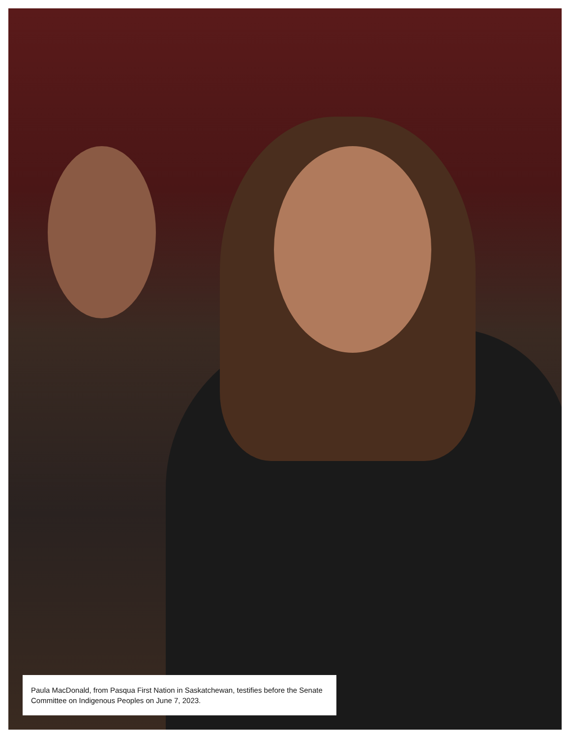Paula MacDonald, from Pasqua First Nation in Saskatchewan, testifies before the Senate Committee on Indigenous Peoples on June 7, 2023.